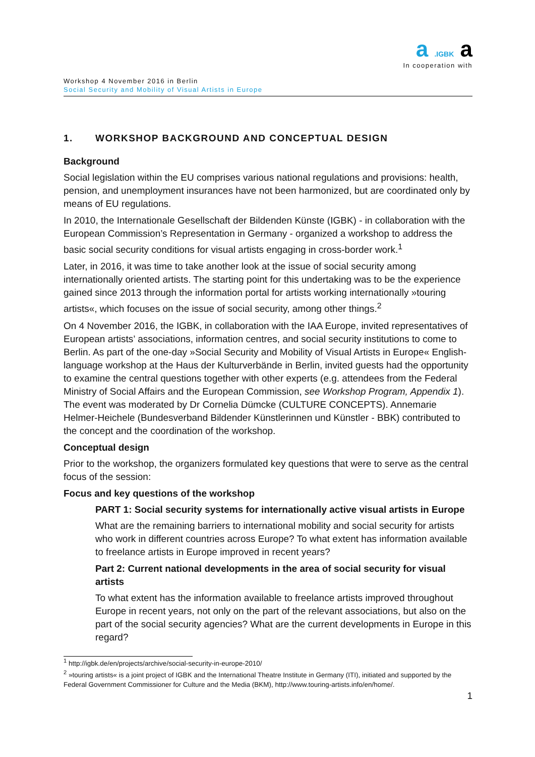a .IGBK a
In cooperation with
Workshop 4 November 2016 in Berlin
Social Security and Mobility of Visual Artists in Europe
1. WORKSHOP BACKGROUND AND CONCEPTUAL DESIGN
Background
Social legislation within the EU comprises various national regulations and provisions: health, pension, and unemployment insurances have not been harmonized, but are coordinated only by means of EU regulations.
In 2010, the Internationale Gesellschaft der Bildenden Künste (IGBK) - in collaboration with the European Commission’s Representation in Germany - organized a workshop to address the basic social security conditions for visual artists engaging in cross-border work.<sup>1</sup>
Later, in 2016, it was time to take another look at the issue of social security among internationally oriented artists. The starting point for this undertaking was to be the experience gained since 2013 through the information portal for artists working internationally »touring artists«, which focuses on the issue of social security, among other things.<sup>2</sup>
On 4 November 2016, the IGBK, in collaboration with the IAA Europe, invited representatives of European artists’ associations, information centres, and social security institutions to come to Berlin. As part of the one-day »Social Security and Mobility of Visual Artists in Europe« English-language workshop at the Haus der Kulturverbände in Berlin, invited guests had the opportunity to examine the central questions together with other experts (e.g. attendees from the Federal Ministry of Social Affairs and the European Commission, see Workshop Program, Appendix 1). The event was moderated by Dr Cornelia Dümcke (CULTURE CONCEPTS). Annemarie Helmer-Heichele (Bundesverband Bildender Künstlerinnen und Künstler - BBK) contributed to the concept and the coordination of the workshop.
Conceptual design
Prior to the workshop, the organizers formulated key questions that were to serve as the central focus of the session:
Focus and key questions of the workshop
PART 1: Social security systems for internationally active visual artists in Europe
What are the remaining barriers to international mobility and social security for artists who work in different countries across Europe? To what extent has information available to freelance artists in Europe improved in recent years?
Part 2: Current national developments in the area of social security for visual artists
To what extent has the information available to freelance artists improved throughout Europe in recent years, not only on the part of the relevant associations, but also on the part of the social security agencies? What are the current developments in Europe in this regard?
<sup>1</sup> http://igbk.de/en/projects/archive/social-security-in-europe-2010/
<sup>2</sup> »touring artists« is a joint project of IGBK and the International Theatre Institute in Germany (ITI), initiated and supported by the Federal Government Commissioner for Culture and the Media (BKM), http://www.touring-artists.info/en/home/.
1